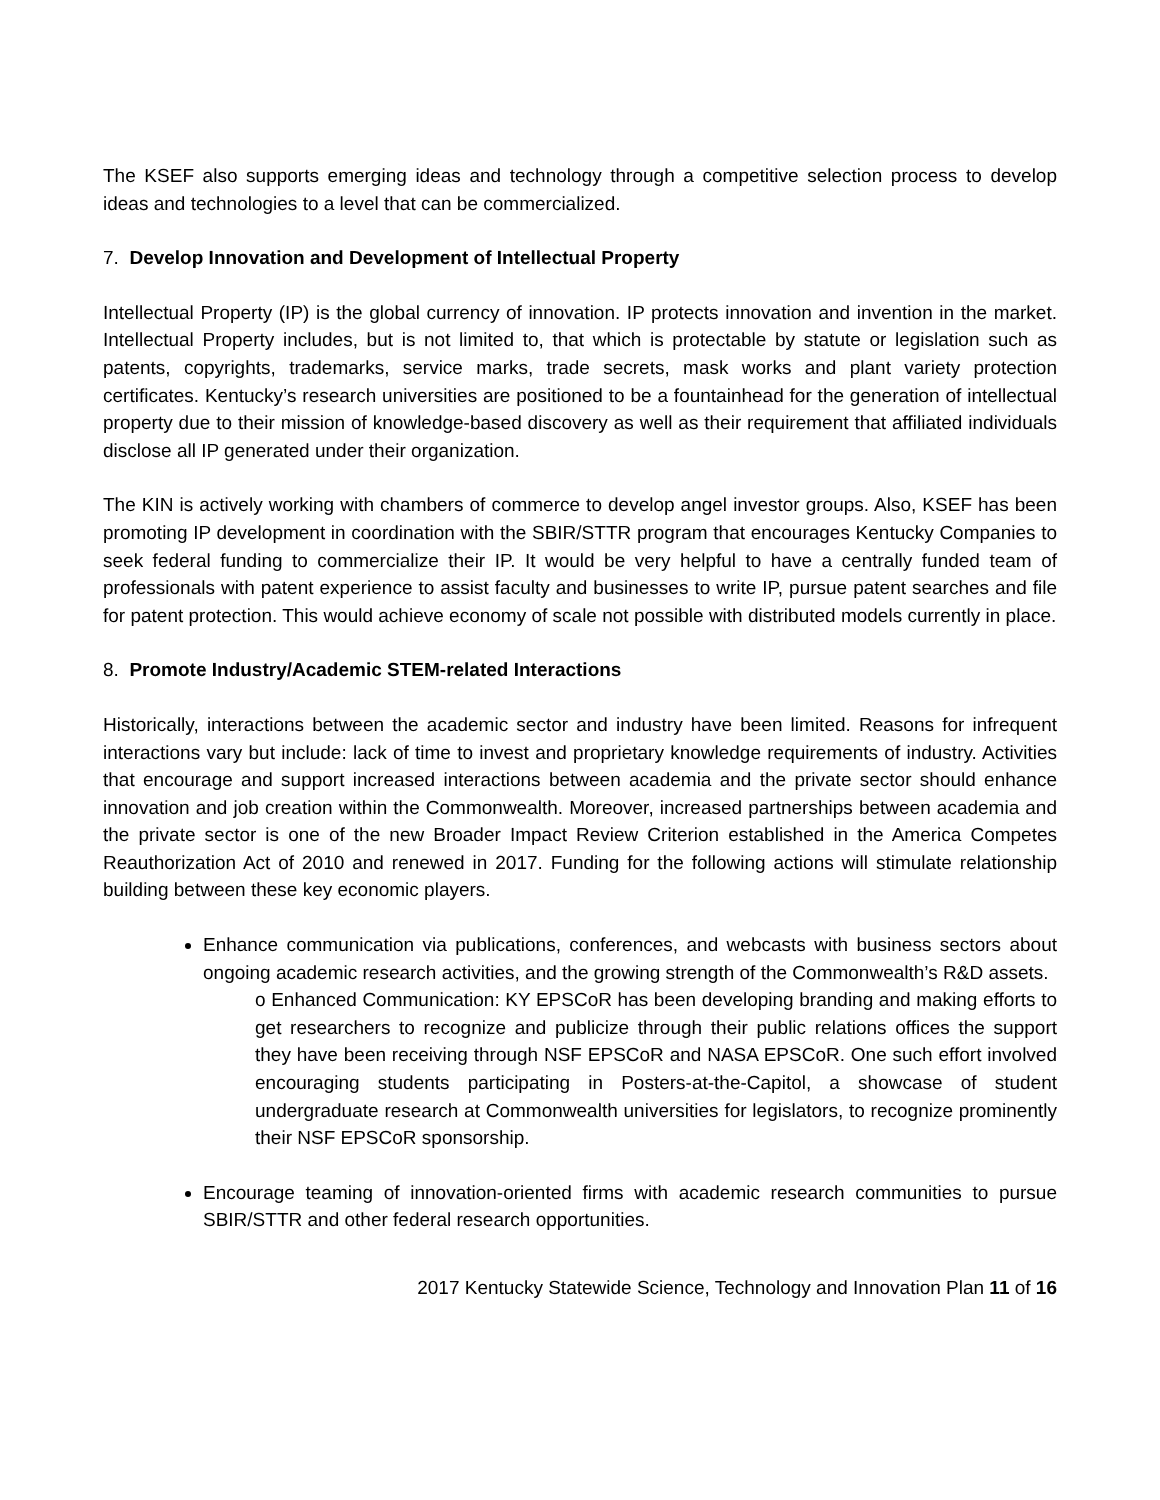The KSEF also supports emerging ideas and technology through a competitive selection process to develop ideas and technologies to a level that can be commercialized.
7. Develop Innovation and Development of Intellectual Property
Intellectual Property (IP) is the global currency of innovation. IP protects innovation and invention in the market. Intellectual Property includes, but is not limited to, that which is protectable by statute or legislation such as patents, copyrights, trademarks, service marks, trade secrets, mask works and plant variety protection certificates. Kentucky’s research universities are positioned to be a fountainhead for the generation of intellectual property due to their mission of knowledge-based discovery as well as their requirement that affiliated individuals disclose all IP generated under their organization.
The KIN is actively working with chambers of commerce to develop angel investor groups. Also, KSEF has been promoting IP development in coordination with the SBIR/STTR program that encourages Kentucky Companies to seek federal funding to commercialize their IP. It would be very helpful to have a centrally funded team of professionals with patent experience to assist faculty and businesses to write IP, pursue patent searches and file for patent protection. This would achieve economy of scale not possible with distributed models currently in place.
8. Promote Industry/Academic STEM-related Interactions
Historically, interactions between the academic sector and industry have been limited. Reasons for infrequent interactions vary but include: lack of time to invest and proprietary knowledge requirements of industry. Activities that encourage and support increased interactions between academia and the private sector should enhance innovation and job creation within the Commonwealth. Moreover, increased partnerships between academia and the private sector is one of the new Broader Impact Review Criterion established in the America Competes Reauthorization Act of 2010 and renewed in 2017. Funding for the following actions will stimulate relationship building between these key economic players.
Enhance communication via publications, conferences, and webcasts with business sectors about ongoing academic research activities, and the growing strength of the Commonwealth’s R&D assets.
o Enhanced Communication: KY EPSCoR has been developing branding and making efforts to get researchers to recognize and publicize through their public relations offices the support they have been receiving through NSF EPSCoR and NASA EPSCoR. One such effort involved encouraging students participating in Posters-at-the-Capitol, a showcase of student undergraduate research at Commonwealth universities for legislators, to recognize prominently their NSF EPSCoR sponsorship.
Encourage teaming of innovation-oriented firms with academic research communities to pursue SBIR/STTR and other federal research opportunities.
2017 Kentucky Statewide Science, Technology and Innovation Plan 11 of 16